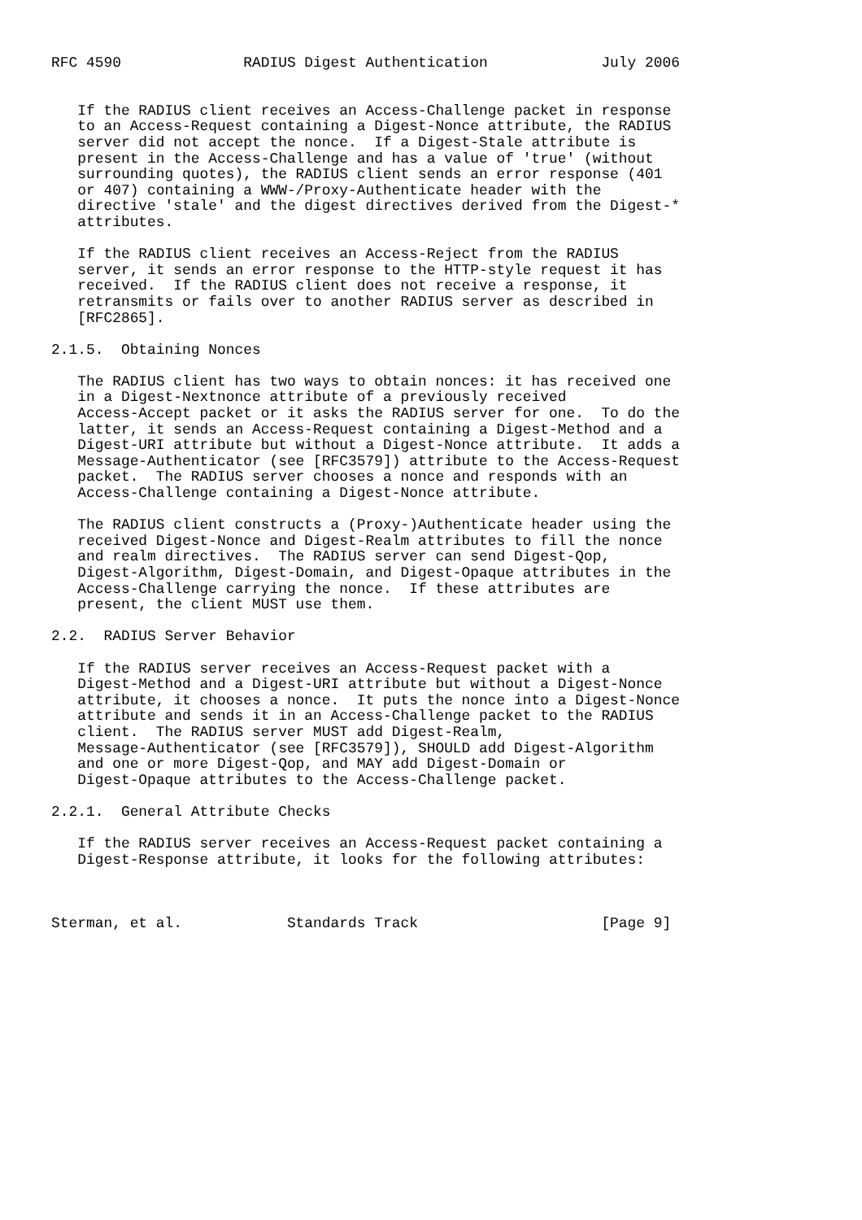RFC 4590              RADIUS Digest Authentication             July 2006


   If the RADIUS client receives an Access-Challenge packet in response
   to an Access-Request containing a Digest-Nonce attribute, the RADIUS
   server did not accept the nonce.  If a Digest-Stale attribute is
   present in the Access-Challenge and has a value of 'true' (without
   surrounding quotes), the RADIUS client sends an error response (401
   or 407) containing a WWW-/Proxy-Authenticate header with the
   directive 'stale' and the digest directives derived from the Digest-*
   attributes.

   If the RADIUS client receives an Access-Reject from the RADIUS
   server, it sends an error response to the HTTP-style request it has
   received.  If the RADIUS client does not receive a response, it
   retransmits or fails over to another RADIUS server as described in
   [RFC2865].

2.1.5.  Obtaining Nonces

   The RADIUS client has two ways to obtain nonces: it has received one
   in a Digest-Nextnonce attribute of a previously received
   Access-Accept packet or it asks the RADIUS server for one.  To do the
   latter, it sends an Access-Request containing a Digest-Method and a
   Digest-URI attribute but without a Digest-Nonce attribute.  It adds a
   Message-Authenticator (see [RFC3579]) attribute to the Access-Request
   packet.  The RADIUS server chooses a nonce and responds with an
   Access-Challenge containing a Digest-Nonce attribute.

   The RADIUS client constructs a (Proxy-)Authenticate header using the
   received Digest-Nonce and Digest-Realm attributes to fill the nonce
   and realm directives.  The RADIUS server can send Digest-Qop,
   Digest-Algorithm, Digest-Domain, and Digest-Opaque attributes in the
   Access-Challenge carrying the nonce.  If these attributes are
   present, the client MUST use them.

2.2.  RADIUS Server Behavior

   If the RADIUS server receives an Access-Request packet with a
   Digest-Method and a Digest-URI attribute but without a Digest-Nonce
   attribute, it chooses a nonce.  It puts the nonce into a Digest-Nonce
   attribute and sends it in an Access-Challenge packet to the RADIUS
   client.  The RADIUS server MUST add Digest-Realm,
   Message-Authenticator (see [RFC3579]), SHOULD add Digest-Algorithm
   and one or more Digest-Qop, and MAY add Digest-Domain or
   Digest-Opaque attributes to the Access-Challenge packet.

2.2.1.  General Attribute Checks

   If the RADIUS server receives an Access-Request packet containing a
   Digest-Response attribute, it looks for the following attributes:



Sterman, et al.            Standards Track                     [Page 9]